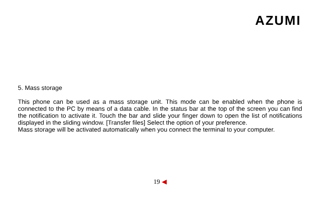AZUMI
5. Mass storage
This phone can be used as a mass storage unit. This mode can be enabled when the phone is connected to the PC by means of a data cable. In the status bar at the top of the screen you can find the notification to activate it. Touch the bar and slide your finger down to open the list of notifications displayed in the sliding window. [Transfer files] Select the option of your preference.
Mass storage will be activated automatically when you connect the terminal to your computer.
19 ◀